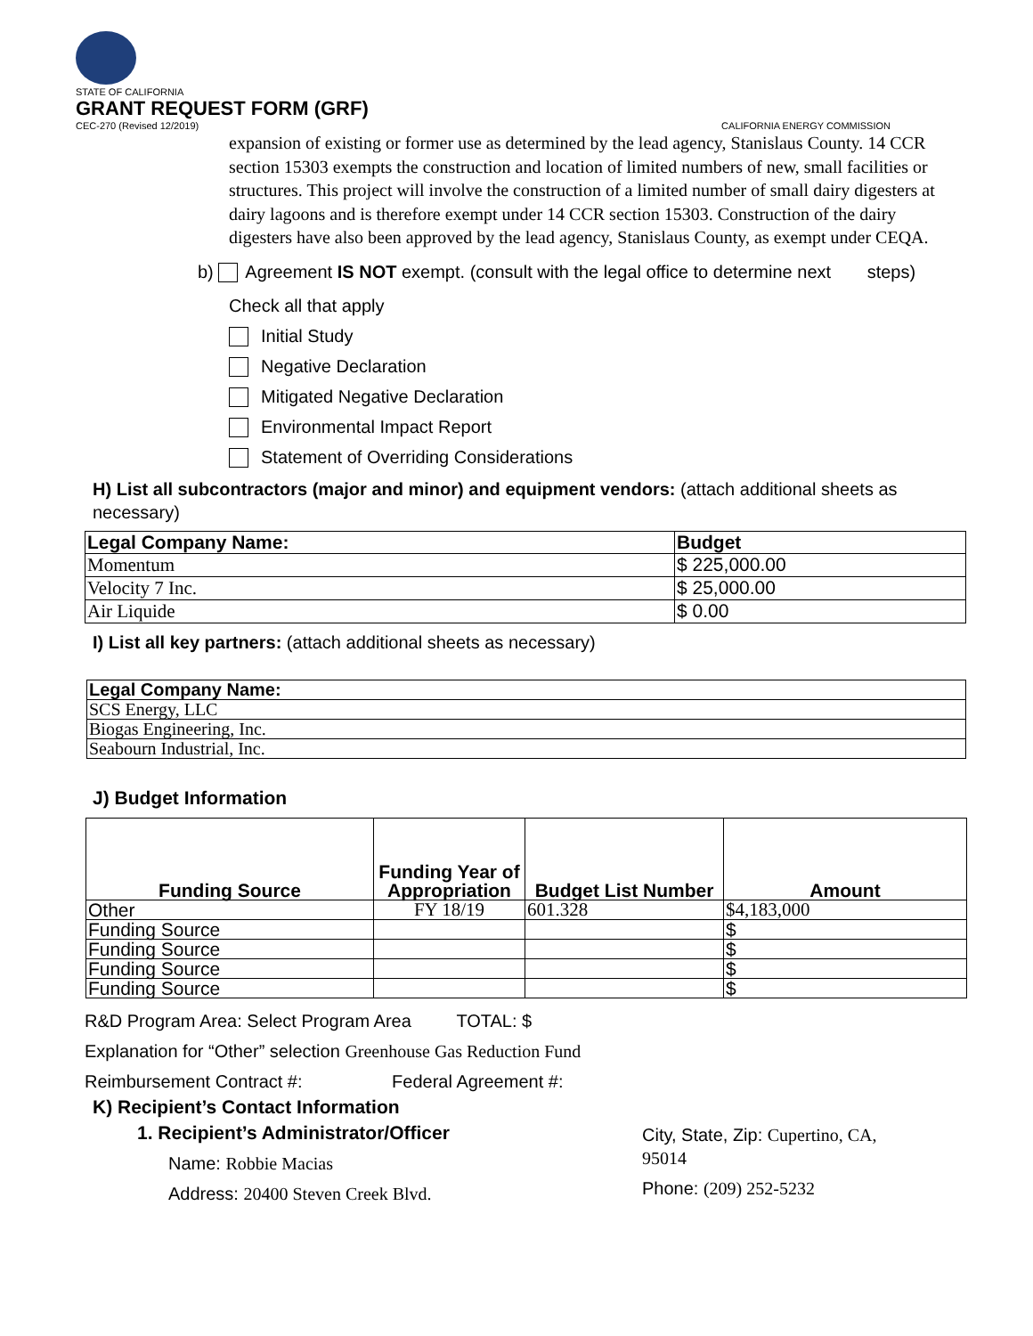STATE OF CALIFORNIA
GRANT REQUEST FORM (GRF)
CEC-270 (Revised 12/2019) CALIFORNIA ENERGY COMMISSION
expansion of existing or former use as determined by the lead agency, Stanislaus County. 14 CCR section 15303 exempts the construction and location of limited numbers of new, small facilities or structures. This project will involve the construction of a limited number of small dairy digesters at dairy lagoons and is therefore exempt under 14 CCR section 15303. Construction of the dairy digesters have also been approved by the lead agency, Stanislaus County, as exempt under CEQA.
b) Agreement IS NOT exempt. (consult with the legal office to determine next steps)
Check all that apply
Initial Study
Negative Declaration
Mitigated Negative Declaration
Environmental Impact Report
Statement of Overriding Considerations
H) List all subcontractors (major and minor) and equipment vendors: (attach additional sheets as necessary)
| Legal Company Name: | Budget |
| --- | --- |
| Momentum | $ 225,000.00 |
| Velocity 7 Inc. | $ 25,000.00 |
| Air Liquide | $ 0.00 |
I) List all key partners: (attach additional sheets as necessary)
| Legal Company Name: |
| --- |
| SCS Energy, LLC |
| Biogas Engineering, Inc. |
| Seabourn Industrial, Inc. |
J) Budget Information
| Funding Source | Funding Year of Appropriation | Budget List Number | Amount |
| --- | --- | --- | --- |
| Other | FY 18/19 | 601.328 | $4,183,000 |
| Funding Source | | | $ |
| Funding Source | | | $ |
| Funding Source | | | $ |
| Funding Source | | | $ |
R&D Program Area: Select Program Area TOTAL: $
Explanation for “Other” selection Greenhouse Gas Reduction Fund
Reimbursement Contract #: Federal Agreement #:
K) Recipient’s Contact Information
1. Recipient’s Administrator/Officer
Name: Robbie Macias
Address: 20400 Steven Creek Blvd.
City, State, Zip: Cupertino, CA, 95014
Phone: (209) 252-5232